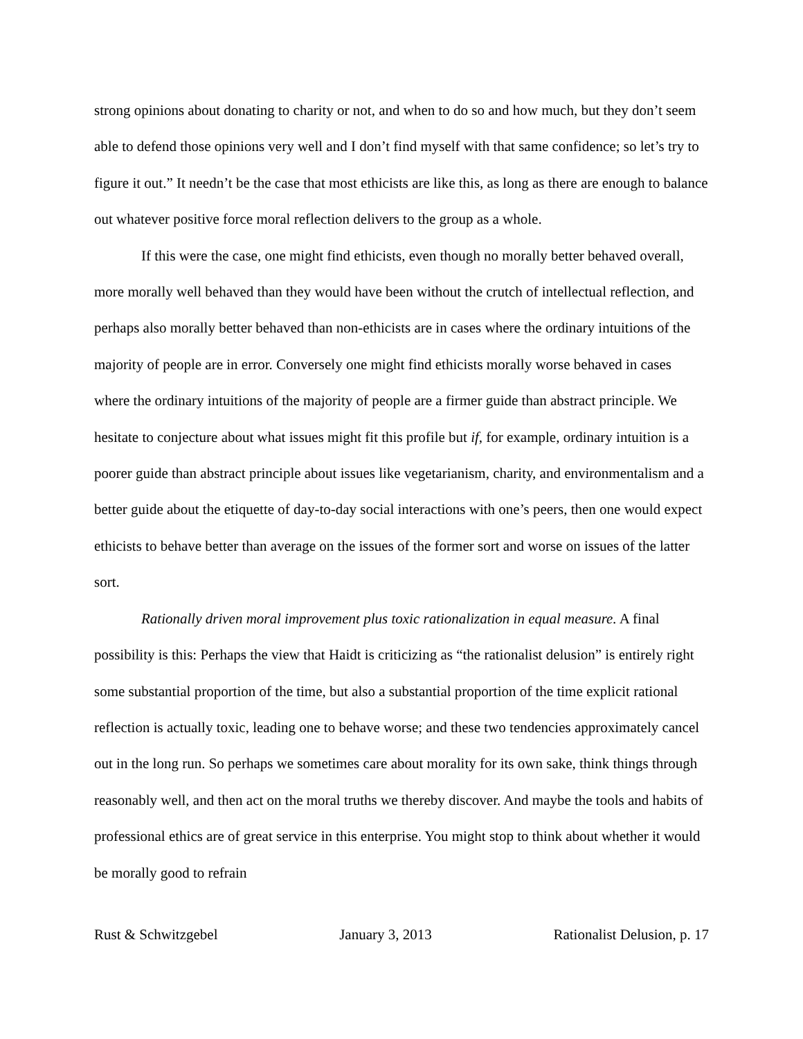strong opinions about donating to charity or not, and when to do so and how much, but they don’t seem able to defend those opinions very well and I don’t find myself with that same confidence; so let’s try to figure it out.” It needn’t be the case that most ethicists are like this, as long as there are enough to balance out whatever positive force moral reflection delivers to the group as a whole.
If this were the case, one might find ethicists, even though no morally better behaved overall, more morally well behaved than they would have been without the crutch of intellectual reflection, and perhaps also morally better behaved than non-ethicists are in cases where the ordinary intuitions of the majority of people are in error. Conversely one might find ethicists morally worse behaved in cases where the ordinary intuitions of the majority of people are a firmer guide than abstract principle. We hesitate to conjecture about what issues might fit this profile but if, for example, ordinary intuition is a poorer guide than abstract principle about issues like vegetarianism, charity, and environmentalism and a better guide about the etiquette of day-to-day social interactions with one’s peers, then one would expect ethicists to behave better than average on the issues of the former sort and worse on issues of the latter sort.
Rationally driven moral improvement plus toxic rationalization in equal measure. A final possibility is this: Perhaps the view that Haidt is criticizing as “the rationalist delusion” is entirely right some substantial proportion of the time, but also a substantial proportion of the time explicit rational reflection is actually toxic, leading one to behave worse; and these two tendencies approximately cancel out in the long run. So perhaps we sometimes care about morality for its own sake, think things through reasonably well, and then act on the moral truths we thereby discover. And maybe the tools and habits of professional ethics are of great service in this enterprise. You might stop to think about whether it would be morally good to refrain
Rust & Schwitzgebel January 3, 2013 Rationalist Delusion, p. 17